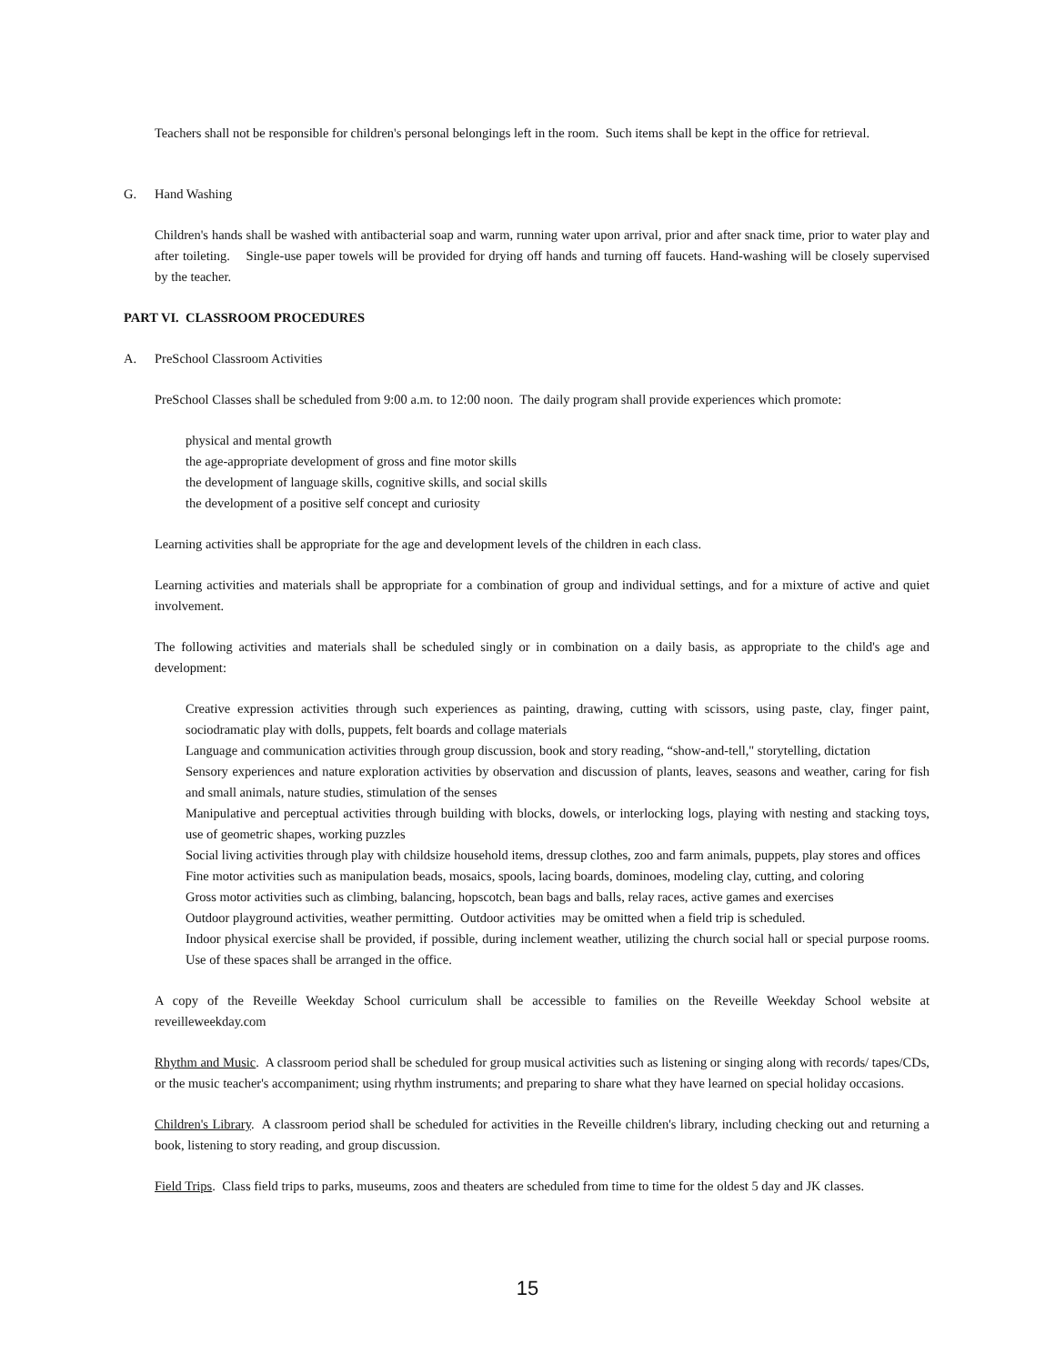Teachers shall not be responsible for children's personal belongings left in the room. Such items shall be kept in the office for retrieval.
G. Hand Washing
Children's hands shall be washed with antibacterial soap and warm, running water upon arrival, prior and after snack time, prior to water play and after toileting. Single-use paper towels will be provided for drying off hands and turning off faucets. Hand-washing will be closely supervised by the teacher.
PART VI. CLASSROOM PROCEDURES
A. PreSchool Classroom Activities
PreSchool Classes shall be scheduled from 9:00 a.m. to 12:00 noon. The daily program shall provide experiences which promote:
physical and mental growth
the age-appropriate development of gross and fine motor skills
the development of language skills, cognitive skills, and social skills
the development of a positive self concept and curiosity
Learning activities shall be appropriate for the age and development levels of the children in each class.
Learning activities and materials shall be appropriate for a combination of group and individual settings, and for a mixture of active and quiet involvement.
The following activities and materials shall be scheduled singly or in combination on a daily basis, as appropriate to the child's age and development:
Creative expression activities through such experiences as painting, drawing, cutting with scissors, using paste, clay, finger paint, sociodramatic play with dolls, puppets, felt boards and collage materials
Language and communication activities through group discussion, book and story reading, “show-and-tell," storytelling, dictation
Sensory experiences and nature exploration activities by observation and discussion of plants, leaves, seasons and weather, caring for fish and small animals, nature studies, stimulation of the senses
Manipulative and perceptual activities through building with blocks, dowels, or interlocking logs, playing with nesting and stacking toys, use of geometric shapes, working puzzles
Social living activities through play with childsize household items, dressup clothes, zoo and farm animals, puppets, play stores and offices
Fine motor activities such as manipulation beads, mosaics, spools, lacing boards, dominoes, modeling clay, cutting, and coloring
Gross motor activities such as climbing, balancing, hopscotch, bean bags and balls, relay races, active games and exercises
Outdoor playground activities, weather permitting. Outdoor activities may be omitted when a field trip is scheduled.
Indoor physical exercise shall be provided, if possible, during inclement weather, utilizing the church social hall or special purpose rooms. Use of these spaces shall be arranged in the office.
A copy of the Reveille Weekday School curriculum shall be accessible to families on the Reveille Weekday School website at reveilleweekday.com
Rhythm and Music. A classroom period shall be scheduled for group musical activities such as listening or singing along with records/ tapes/CDs, or the music teacher's accompaniment; using rhythm instruments; and preparing to share what they have learned on special holiday occasions.
Children's Library. A classroom period shall be scheduled for activities in the Reveille children's library, including checking out and returning a book, listening to story reading, and group discussion.
Field Trips. Class field trips to parks, museums, zoos and theaters are scheduled from time to time for the oldest 5 day and JK classes.
15